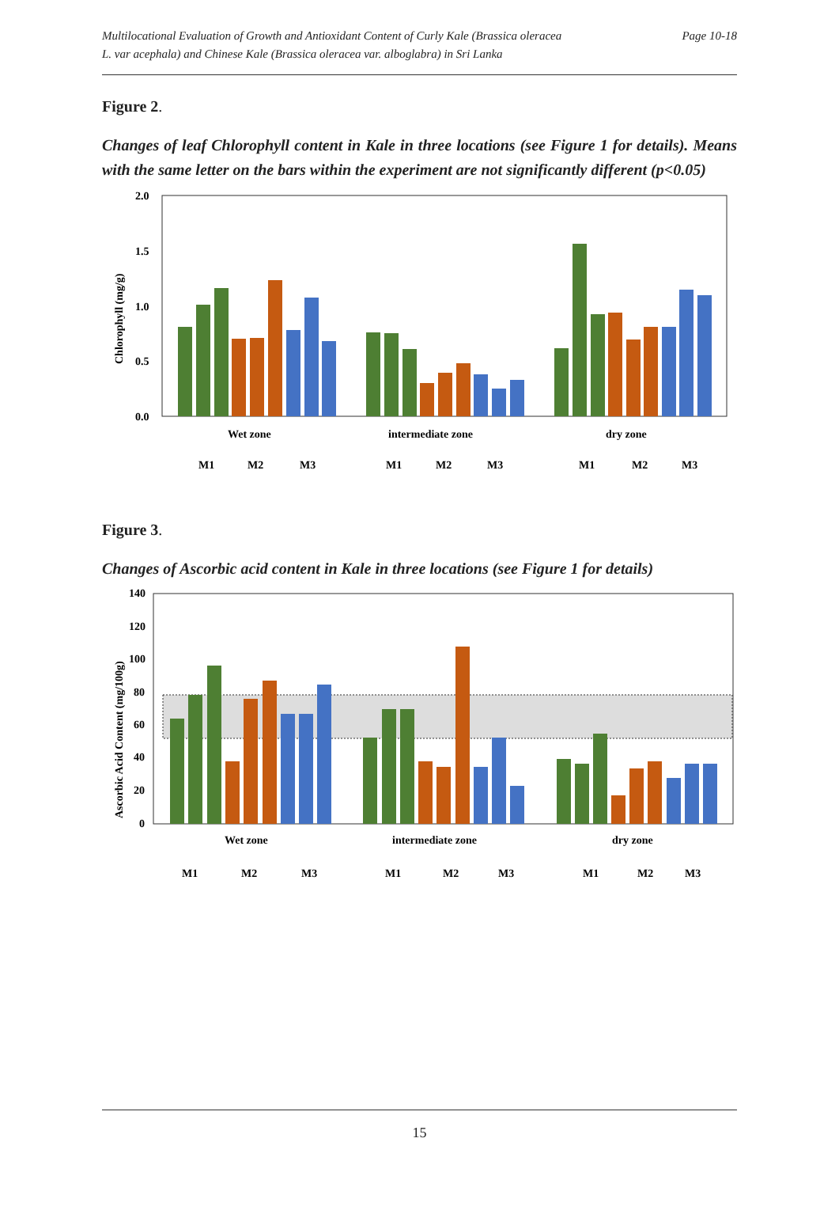Multilocational Evaluation of Growth and Antioxidant Content of Curly Kale (Brassica oleracea
L. var acephala) and Chinese Kale (Brassica oleracea var. alboglabra) in Sri Lanka
Page 10-18
Figure 2.
Changes of leaf Chlorophyll content in Kale in three locations (see Figure 1 for details). Means with the same letter on the bars within the experiment are not significantly different (p<0.05)
2.0
1.5
1.0
0.5
0.0
Chlorophyll (mg/g)
Wet zone
intermediate zone
dry zone
M1
M2
M3
M1
M2
M3
M1
M2
M3
Figure 3.
Changes of Ascorbic acid content in Kale in three locations (see Figure 1 for details)
140
120
100
80
60
40
20
0
Ascorbic Acid Content (mg/100g)
Wet zone
intermediate zone
dry zone
M1
M2
M3
M1
M2
M3
M1
M2
M3
15